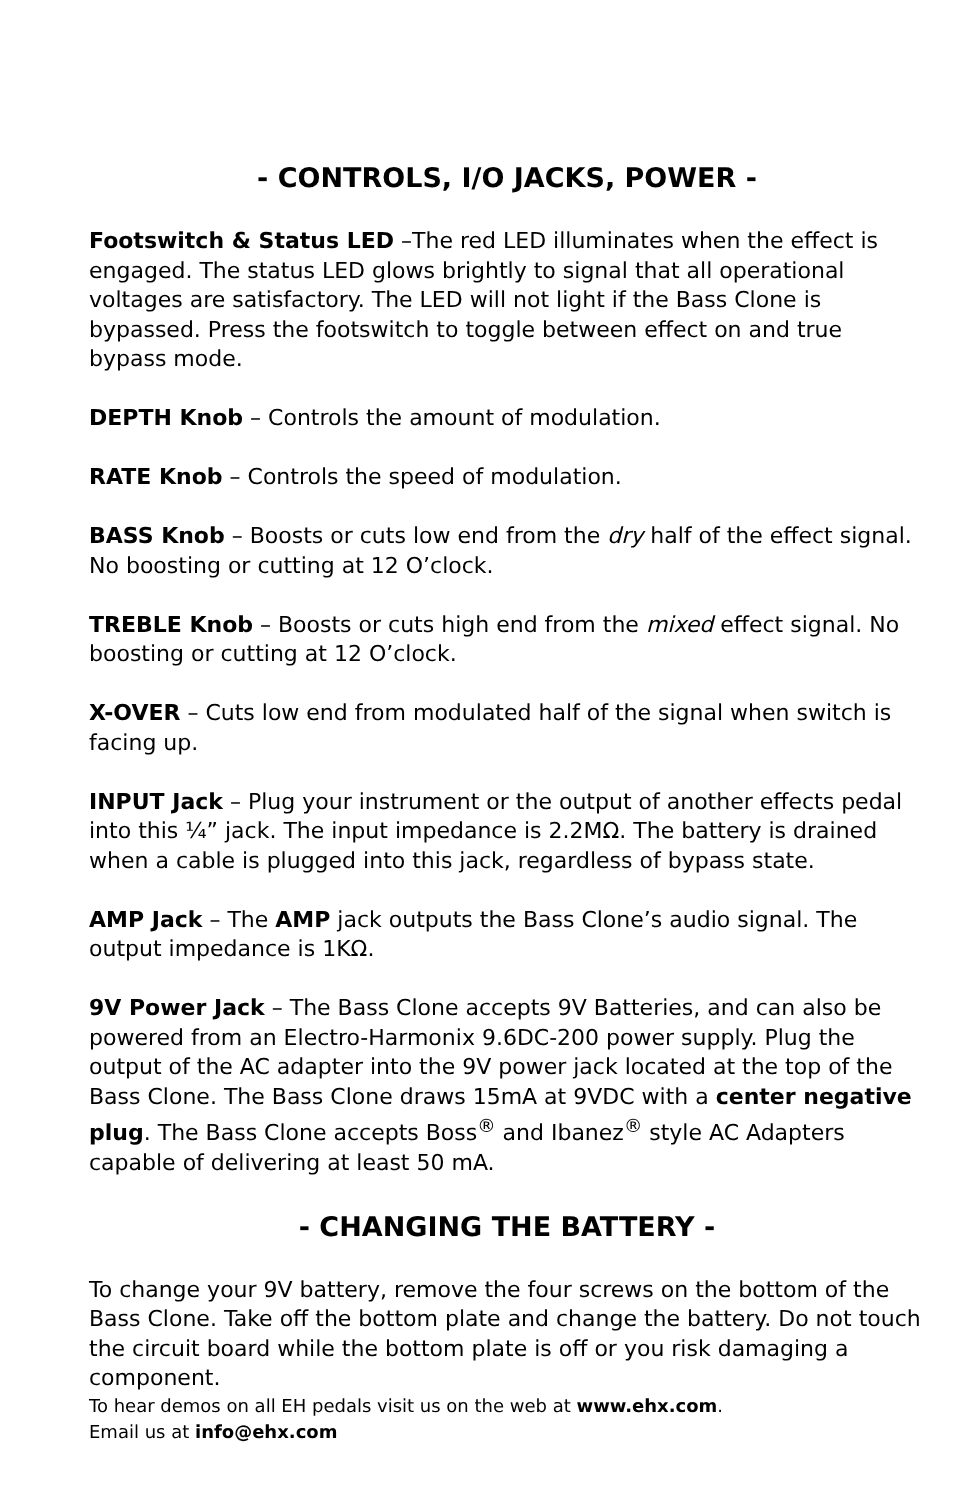- CONTROLS, I/O JACKS, POWER -
Footswitch & Status LED –The red LED illuminates when the effect is engaged. The status LED glows brightly to signal that all operational voltages are satisfactory. The LED will not light if the Bass Clone is bypassed. Press the footswitch to toggle between effect on and true bypass mode.
DEPTH Knob – Controls the amount of modulation.
RATE Knob – Controls the speed of modulation.
BASS Knob – Boosts or cuts low end from the dry half of the effect signal. No boosting or cutting at 12 O’clock.
TREBLE Knob – Boosts or cuts high end from the mixed effect signal. No boosting or cutting at 12 O’clock.
X-OVER – Cuts low end from modulated half of the signal when switch is facing up.
INPUT Jack – Plug your instrument or the output of another effects pedal into this ¼” jack. The input impedance is 2.2MΩ. The battery is drained when a cable is plugged into this jack, regardless of bypass state.
AMP Jack – The AMP jack outputs the Bass Clone’s audio signal. The output impedance is 1KΩ.
9V Power Jack – The Bass Clone accepts 9V Batteries, and can also be powered from an Electro-Harmonix 9.6DC-200 power supply. Plug the output of the AC adapter into the 9V power jack located at the top of the Bass Clone. The Bass Clone draws 15mA at 9VDC with a center negative plug. The Bass Clone accepts Boss<sup>®</sup> and Ibanez<sup>®</sup> style AC Adapters capable of delivering at least 50 mA.
- CHANGING THE BATTERY -
To change your 9V battery, remove the four screws on the bottom of the Bass Clone. Take off the bottom plate and change the battery. Do not touch the circuit board while the bottom plate is off or you risk damaging a component.
To hear demos on all EH pedals visit us on the web at www.ehx.com.
Email us at info@ehx.com